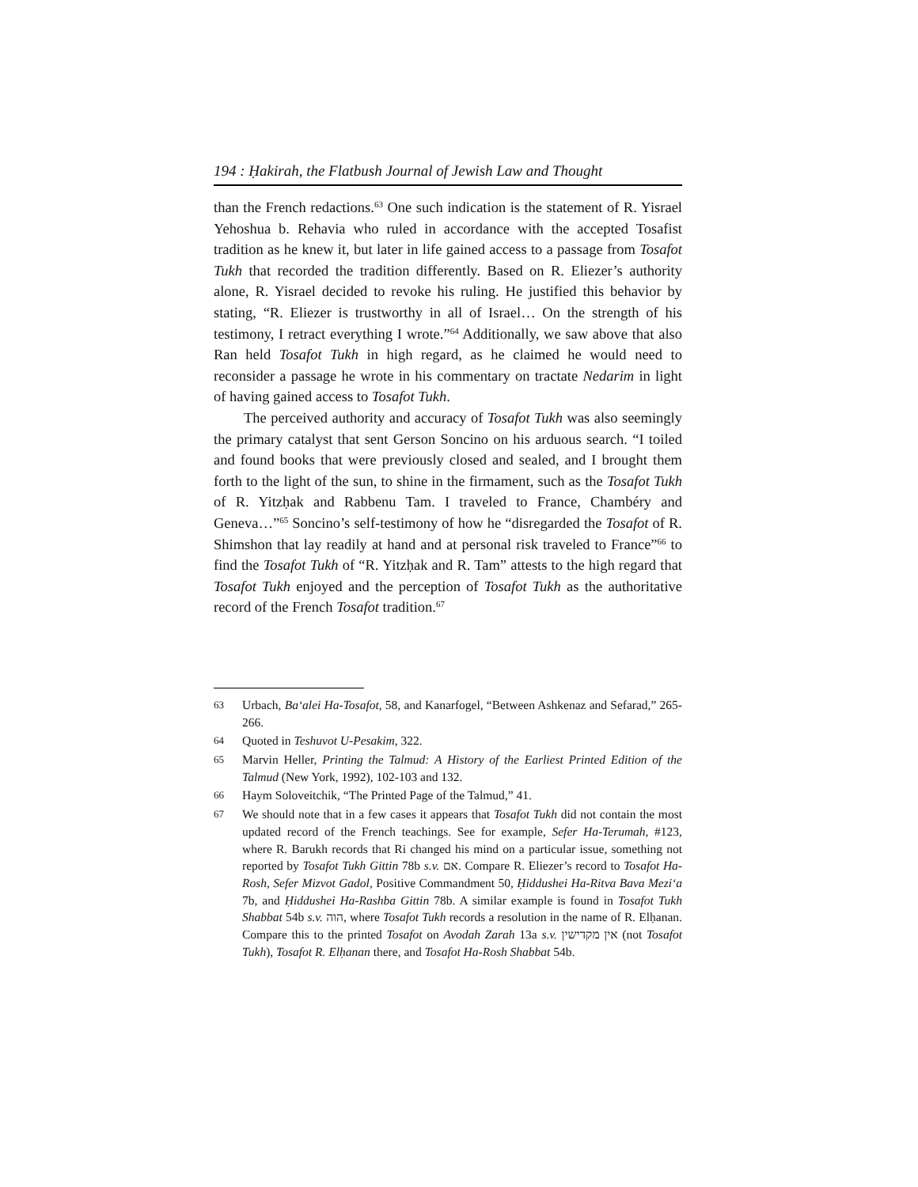194 : Ḥakirah, the Flatbush Journal of Jewish Law and Thought
than the French redactions.<sup>63</sup> One such indication is the statement of R. Yisrael Yehoshua b. Rehavia who ruled in accordance with the accepted Tosafist tradition as he knew it, but later in life gained access to a passage from Tosafot Tukh that recorded the tradition differently. Based on R. Eliezer’s authority alone, R. Yisrael decided to revoke his ruling. He justified this behavior by stating, “R. Eliezer is trustworthy in all of Israel… On the strength of his testimony, I retract everything I wrote.”<sup>64</sup> Additionally, we saw above that also Ran held Tosafot Tukh in high regard, as he claimed he would need to reconsider a passage he wrote in his commentary on tractate Nedarim in light of having gained access to Tosafot Tukh.
The perceived authority and accuracy of Tosafot Tukh was also seemingly the primary catalyst that sent Gerson Soncino on his arduous search. “I toiled and found books that were previously closed and sealed, and I brought them forth to the light of the sun, to shine in the firmament, such as the Tosafot Tukh of R. Yitzḥak and Rabbenu Tam. I traveled to France, Chambéry and Geneva…”<sup>65</sup> Soncino’s self-testimony of how he “disregarded the Tosafot of R. Shimshon that lay readily at hand and at personal risk traveled to France”<sup>66</sup> to find the Tosafot Tukh of “R. Yitzḥak and R. Tam” attests to the high regard that Tosafot Tukh enjoyed and the perception of Tosafot Tukh as the authoritative record of the French Tosafot tradition.<sup>67</sup>
63 Urbach, Ba‘alei Ha-Tosafot, 58, and Kanarfogel, “Between Ashkenaz and Sefarad,” 265-266.
64 Quoted in Teshuvot U-Pesakim, 322.
65 Marvin Heller, Printing the Talmud: A History of the Earliest Printed Edition of the Talmud (New York, 1992), 102-103 and 132.
66 Haym Soloveitchik, “The Printed Page of the Talmud,” 41.
67 We should note that in a few cases it appears that Tosafot Tukh did not contain the most updated record of the French teachings. See for example, Sefer Ha-Terumah, #123, where R. Barukh records that Ri changed his mind on a particular issue, something not reported by Tosafot Tukh Gittin 78b s.v. אם. Compare R. Eliezer’s record to Tosafot Ha-Rosh, Sefer Mizvot Gadol, Positive Commandment 50, Ḥiddushei Ha-Ritva Bava Mezi‘a 7b, and Ḥiddushei Ha-Rashba Gittin 78b. A similar example is found in Tosafot Tukh Shabbat 54b s.v. הוה, where Tosafot Tukh records a resolution in the name of R. Elḥanan. Compare this to the printed Tosafot on Avodah Zarah 13a s.v. אין מקדישין (not Tosafot Tukh), Tosafot R. Elḥanan there, and Tosafot Ha-Rosh Shabbat 54b.